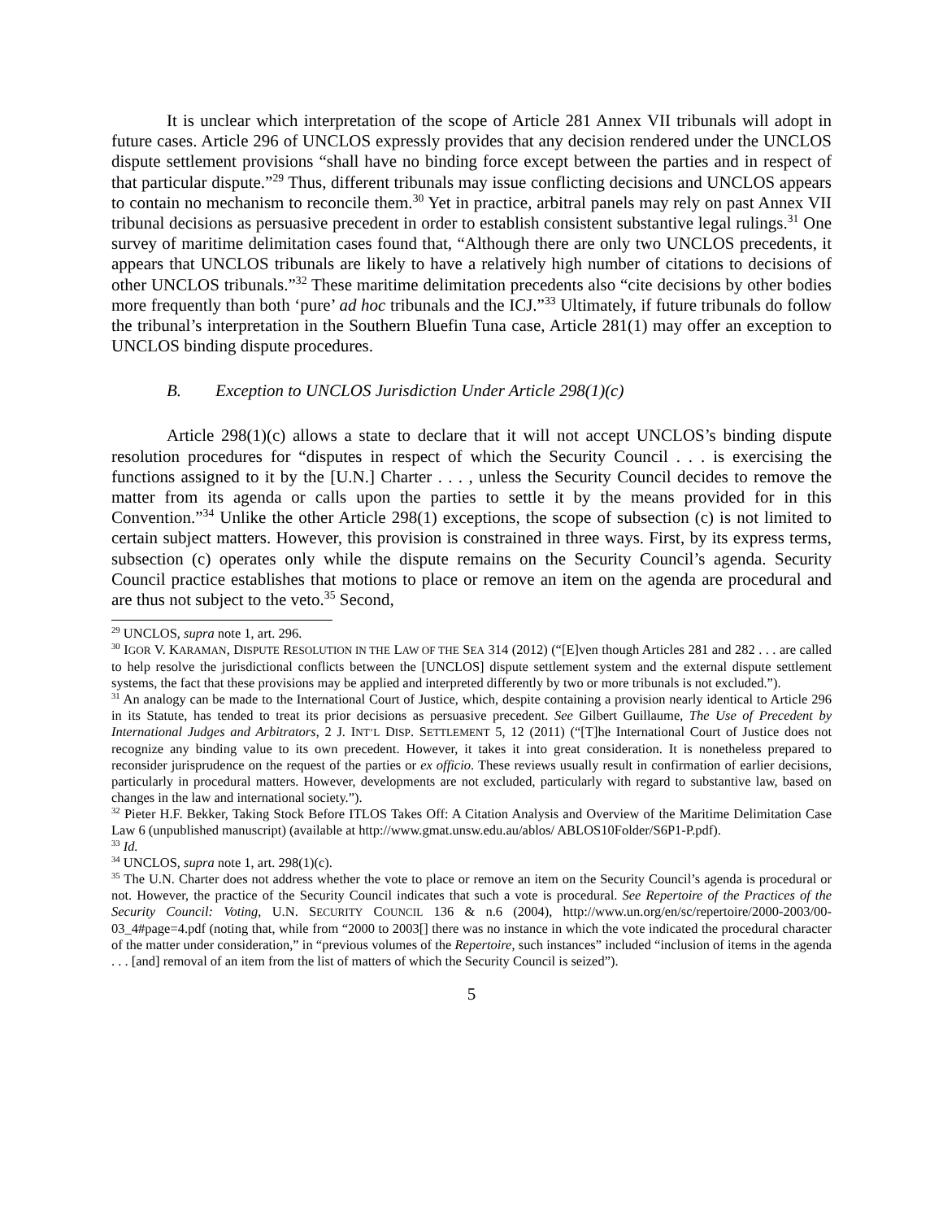It is unclear which interpretation of the scope of Article 281 Annex VII tribunals will adopt in future cases. Article 296 of UNCLOS expressly provides that any decision rendered under the UNCLOS dispute settlement provisions “shall have no binding force except between the parties and in respect of that particular dispute.”<sup>29</sup> Thus, different tribunals may issue conflicting decisions and UNCLOS appears to contain no mechanism to reconcile them.<sup>30</sup> Yet in practice, arbitral panels may rely on past Annex VII tribunal decisions as persuasive precedent in order to establish consistent substantive legal rulings.<sup>31</sup> One survey of maritime delimitation cases found that, “Although there are only two UNCLOS precedents, it appears that UNCLOS tribunals are likely to have a relatively high number of citations to decisions of other UNCLOS tribunals.”<sup>32</sup> These maritime delimitation precedents also “cite decisions by other bodies more frequently than both ‘pure’ ad hoc tribunals and the ICJ.”<sup>33</sup> Ultimately, if future tribunals do follow the tribunal’s interpretation in the Southern Bluefin Tuna case, Article 281(1) may offer an exception to UNCLOS binding dispute procedures.
B. Exception to UNCLOS Jurisdiction Under Article 298(1)(c)
Article 298(1)(c) allows a state to declare that it will not accept UNCLOS’s binding dispute resolution procedures for “disputes in respect of which the Security Council . . . is exercising the functions assigned to it by the [U.N.] Charter . . . , unless the Security Council decides to remove the matter from its agenda or calls upon the parties to settle it by the means provided for in this Convention.”<sup>34</sup> Unlike the other Article 298(1) exceptions, the scope of subsection (c) is not limited to certain subject matters. However, this provision is constrained in three ways. First, by its express terms, subsection (c) operates only while the dispute remains on the Security Council’s agenda. Security Council practice establishes that motions to place or remove an item on the agenda are procedural and are thus not subject to the veto.<sup>35</sup> Second,
<sup>29</sup> UNCLOS, supra note 1, art. 296.
<sup>30</sup> IGOR V. KARAMAN, DISPUTE RESOLUTION IN THE LAW OF THE SEA 314 (2012) (“[E]ven though Articles 281 and 282 . . . are called to help resolve the jurisdictional conflicts between the [UNCLOS] dispute settlement system and the external dispute settlement systems, the fact that these provisions may be applied and interpreted differently by two or more tribunals is not excluded.”).
<sup>31</sup> An analogy can be made to the International Court of Justice, which, despite containing a provision nearly identical to Article 296 in its Statute, has tended to treat its prior decisions as persuasive precedent. See Gilbert Guillaume, The Use of Precedent by International Judges and Arbitrators, 2 J. INT’L DISP. SETTLEMENT 5, 12 (2011) (“[T]he International Court of Justice does not recognize any binding value to its own precedent. However, it takes it into great consideration. It is nonetheless prepared to reconsider jurisprudence on the request of the parties or ex officio. These reviews usually result in confirmation of earlier decisions, particularly in procedural matters. However, developments are not excluded, particularly with regard to substantive law, based on changes in the law and international society.”).
<sup>32</sup> Pieter H.F. Bekker, Taking Stock Before ITLOS Takes Off: A Citation Analysis and Overview of the Maritime Delimitation Case Law 6 (unpublished manuscript) (available at http://www.gmat.unsw.edu.au/ablos/ ABLOS10Folder/S6P1-P.pdf).
<sup>33</sup> Id.
<sup>34</sup> UNCLOS, supra note 1, art. 298(1)(c).
<sup>35</sup> The U.N. Charter does not address whether the vote to place or remove an item on the Security Council’s agenda is procedural or not. However, the practice of the Security Council indicates that such a vote is procedural. See Repertoire of the Practices of the Security Council: Voting, U.N. SECURITY COUNCIL 136 & n.6 (2004), http://www.un.org/en/sc/repertoire/2000-2003/00-03_4#page=4.pdf (noting that, while from “2000 to 2003[] there was no instance in which the vote indicated the procedural character of the matter under consideration,” in “previous volumes of the Repertoire, such instances” included “inclusion of items in the agenda . . . [and] removal of an item from the list of matters of which the Security Council is seized”).
5